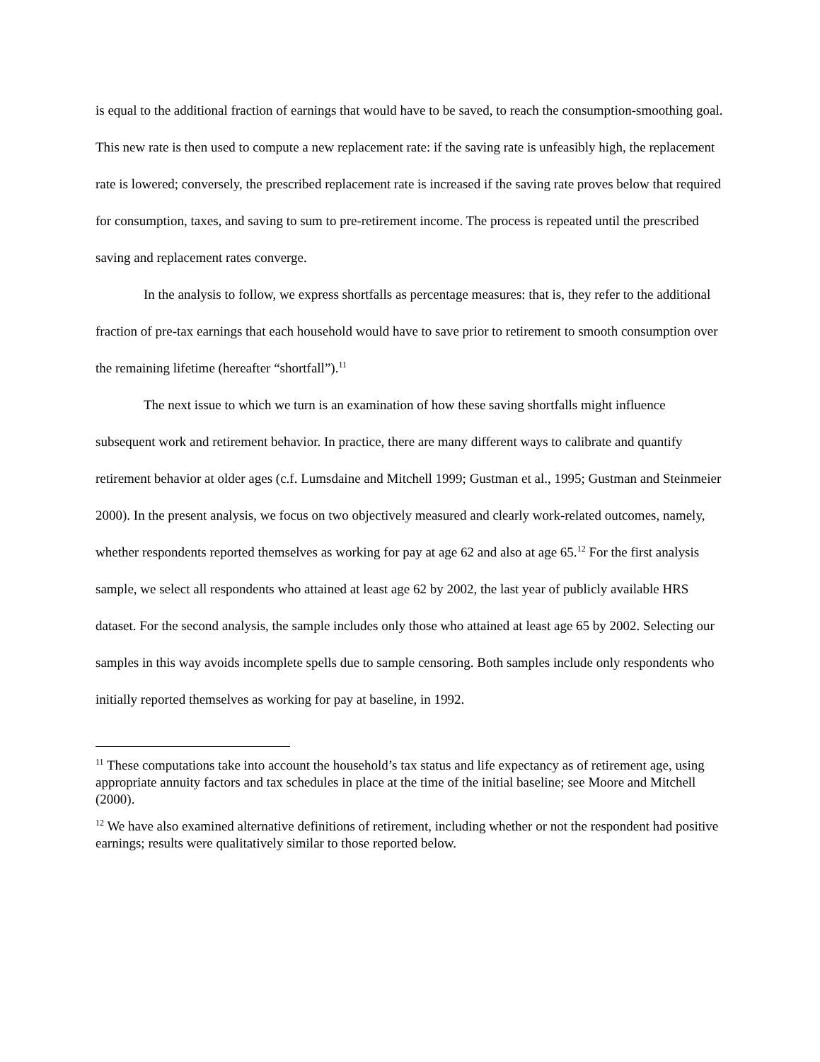is equal to the additional fraction of earnings that would have to be saved, to reach the consumption-smoothing goal. This new rate is then used to compute a new replacement rate: if the saving rate is unfeasibly high, the replacement rate is lowered; conversely, the prescribed replacement rate is increased if the saving rate proves below that required for consumption, taxes, and saving to sum to pre-retirement income. The process is repeated until the prescribed saving and replacement rates converge.
In the analysis to follow, we express shortfalls as percentage measures: that is, they refer to the additional fraction of pre-tax earnings that each household would have to save prior to retirement to smooth consumption over the remaining lifetime (hereafter “shortfall”).<sup>11</sup>
The next issue to which we turn is an examination of how these saving shortfalls might influence subsequent work and retirement behavior. In practice, there are many different ways to calibrate and quantify retirement behavior at older ages (c.f. Lumsdaine and Mitchell 1999; Gustman et al., 1995; Gustman and Steinmeier 2000). In the present analysis, we focus on two objectively measured and clearly work-related outcomes, namely, whether respondents reported themselves as working for pay at age 62 and also at age 65.<sup>12</sup> For the first analysis sample, we select all respondents who attained at least age 62 by 2002, the last year of publicly available HRS dataset. For the second analysis, the sample includes only those who attained at least age 65 by 2002. Selecting our samples in this way avoids incomplete spells due to sample censoring. Both samples include only respondents who initially reported themselves as working for pay at baseline, in 1992.
<sup>11</sup> These computations take into account the household’s tax status and life expectancy as of retirement age, using appropriate annuity factors and tax schedules in place at the time of the initial baseline; see Moore and Mitchell (2000).
<sup>12</sup> We have also examined alternative definitions of retirement, including whether or not the respondent had positive earnings; results were qualitatively similar to those reported below.